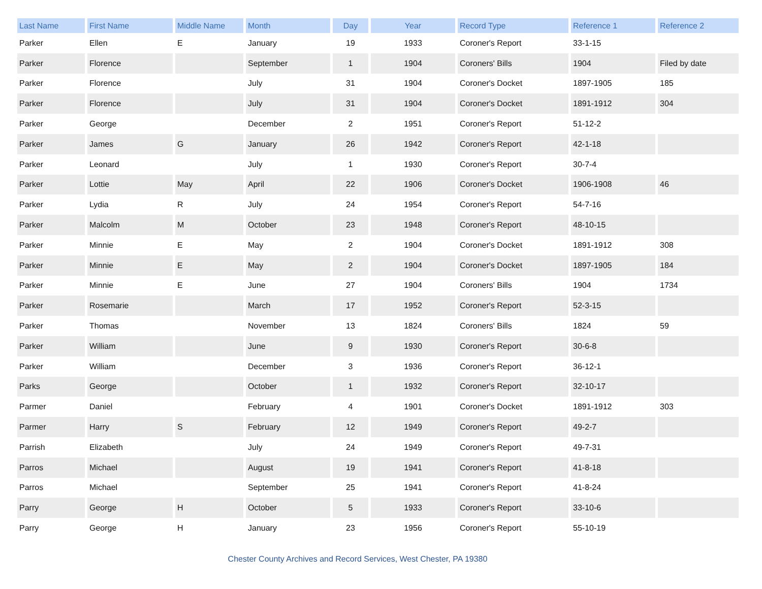| Last Name | First Name | Middle Name | Month | Day | Year | Record Type | Reference 1 | Reference 2 |
| --- | --- | --- | --- | --- | --- | --- | --- | --- |
| Parker | Ellen | E | January | 19 | 1933 | Coroner's Report | 33-1-15 | |
| Parker | Florence | | September | 1 | 1904 | Coroners' Bills | 1904 | Filed by date |
| Parker | Florence | | July | 31 | 1904 | Coroner's Docket | 1897-1905 | 185 |
| Parker | Florence | | July | 31 | 1904 | Coroner's Docket | 1891-1912 | 304 |
| Parker | George | | December | 2 | 1951 | Coroner's Report | 51-12-2 | |
| Parker | James | G | January | 26 | 1942 | Coroner's Report | 42-1-18 | |
| Parker | Leonard | | July | 1 | 1930 | Coroner's Report | 30-7-4 | |
| Parker | Lottie | May | April | 22 | 1906 | Coroner's Docket | 1906-1908 | 46 |
| Parker | Lydia | R | July | 24 | 1954 | Coroner's Report | 54-7-16 | |
| Parker | Malcolm | M | October | 23 | 1948 | Coroner's Report | 48-10-15 | |
| Parker | Minnie | E | May | 2 | 1904 | Coroner's Docket | 1891-1912 | 308 |
| Parker | Minnie | E | May | 2 | 1904 | Coroner's Docket | 1897-1905 | 184 |
| Parker | Minnie | E | June | 27 | 1904 | Coroners' Bills | 1904 | 1734 |
| Parker | Rosemarie | | March | 17 | 1952 | Coroner's Report | 52-3-15 | |
| Parker | Thomas | | November | 13 | 1824 | Coroners' Bills | 1824 | 59 |
| Parker | William | | June | 9 | 1930 | Coroner's Report | 30-6-8 | |
| Parker | William | | December | 3 | 1936 | Coroner's Report | 36-12-1 | |
| Parks | George | | October | 1 | 1932 | Coroner's Report | 32-10-17 | |
| Parmer | Daniel | | February | 4 | 1901 | Coroner's Docket | 1891-1912 | 303 |
| Parmer | Harry | S | February | 12 | 1949 | Coroner's Report | 49-2-7 | |
| Parrish | Elizabeth | | July | 24 | 1949 | Coroner's Report | 49-7-31 | |
| Parros | Michael | | August | 19 | 1941 | Coroner's Report | 41-8-18 | |
| Parros | Michael | | September | 25 | 1941 | Coroner's Report | 41-8-24 | |
| Parry | George | H | October | 5 | 1933 | Coroner's Report | 33-10-6 | |
| Parry | George | H | January | 23 | 1956 | Coroner's Report | 55-10-19 | |
Chester County Archives and Record Services, West Chester, PA 19380